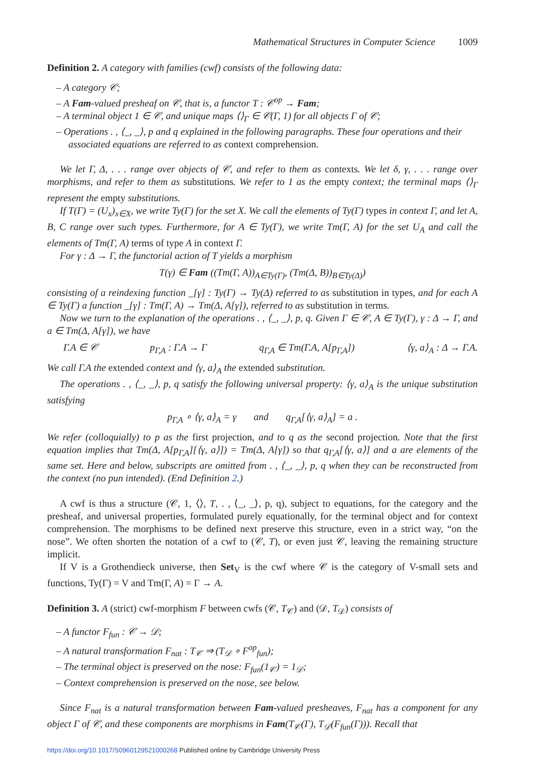Mathematical Structures in Computer Science 1009
Definition 2. A category with families (cwf) consists of the following data:
– A category 𝒞;
– A Fam-valued presheaf on 𝒞, that is, a functor T : 𝒞<sup>op</sup> → Fam;
– A terminal object 1 ∈ 𝒞, and unique maps ⟨⟩<sub>Γ</sub> ∈ 𝒞(Γ, 1) for all objects Γ of 𝒞;
– Operations . , ⟨_, _⟩, p and q explained in the following paragraphs. These four operations and their associated equations are referred to as context comprehension.
We let Γ, Δ, . . . range over objects of 𝒞, and refer to them as contexts. We let δ, γ, . . . range over morphisms, and refer to them as substitutions. We refer to 1 as the empty context; the terminal maps ⟨⟩<sub>Γ</sub> represent the empty substitutions.
If T(Γ) = (U<sub>x</sub>)<sub>x∈X</sub>, we write Ty(Γ) for the set X. We call the elements of Ty(Γ) types in context Γ, and let A, B, C range over such types. Furthermore, for A ∈ Ty(Γ), we write Tm(Γ, A) for the set U<sub>A</sub> and call the elements of Tm(Γ, A) terms of type A in context Γ.
For γ : Δ → Γ, the functorial action of T yields a morphism
T(γ) ∈ Fam ((Tm(Γ, A))<sub>A∈Ty(Γ)</sub>, (Tm(Δ, B))<sub>B∈Ty(Δ)</sub>)
consisting of a reindexing function _[γ] : Ty(Γ) → Ty(Δ) referred to as substitution in types, and for each A ∈ Ty(Γ) a function _[γ] : Tm(Γ, A) → Tm(Δ, A[γ]), referred to as substitution in terms.
Now we turn to the explanation of the operations . , ⟨_, _⟩, p, q. Given Γ ∈ 𝒞, A ∈ Ty(Γ), γ : Δ → Γ, and a ∈ Tm(Δ, A[γ]), we have
Γ.A ∈ 𝒞 p<sub>Γ,A</sub> : Γ.A → Γ q<sub>Γ,A</sub> ∈ Tm(Γ.A, A[p<sub>Γ,A</sub>]) ⟨γ, a⟩<sub>A</sub> : Δ → Γ.A.
We call Γ.A the extended context and ⟨γ, a⟩<sub>A</sub> the extended substitution.
The operations . , ⟨_, _⟩, p, q satisfy the following universal property: ⟨γ, a⟩<sub>A</sub> is the unique substitution satisfying
p<sub>Γ,A</sub> ∘ ⟨γ, a⟩<sub>A</sub> = γ and q<sub>Γ,A</sub>[⟨γ, a⟩<sub>A</sub>] = a .
We refer (colloquially) to p as the first projection, and to q as the second projection. Note that the first equation implies that Tm(Δ, A[p<sub>Γ,A</sub>][⟨γ, a⟩]) = Tm(Δ, A[γ]) so that q<sub>Γ,A</sub>[⟨γ, a⟩] and a are elements of the same set. Here and below, subscripts are omitted from . , ⟨_, _⟩, p, q when they can be reconstructed from the context (no pun intended). (End Definition 2.)
A cwf is thus a structure (𝒞, 1, ⟨⟩, T, . , ⟨_, _⟩, p, q), subject to equations, for the category and the presheaf, and universal properties, formulated purely equationally, for the terminal object and for context comprehension. The morphisms to be defined next preserve this structure, even in a strict way, “on the nose”. We often shorten the notation of a cwf to (𝒞, T), or even just 𝒞, leaving the remaining structure implicit.
If V is a Grothendieck universe, then Set<sub>V</sub> is the cwf where 𝒞 is the category of V-small sets and functions, Ty(Γ) = V and Tm(Γ, A) = Γ → A.
Definition 3. A (strict) cwf-morphism F between cwfs (𝒞, T<sub>𝒞</sub>) and (𝒟, T<sub>𝒟</sub>) consists of
– A functor F<sub>fun</sub> : 𝒞 → 𝒟;
– A natural transformation F<sub>nat</sub> : T<sub>𝒞</sub> ⇒ (T<sub>𝒟</sub> ∘ F<sup>op</sup><sub>fun</sub>);
– The terminal object is preserved on the nose: F<sub>fun</sub>(1<sub>𝒞</sub>) = 1<sub>𝒟</sub>;
– Context comprehension is preserved on the nose, see below.
Since F<sub>nat</sub> is a natural transformation between Fam-valued presheaves, F<sub>nat</sub> has a component for any object Γ of 𝒞, and these components are morphisms in Fam(T<sub>𝒞</sub>(Γ), T<sub>𝒟</sub>(F<sub>fun</sub>(Γ))). Recall that
https://doi.org/10.1017/S0960129521000268 Published online by Cambridge University Press